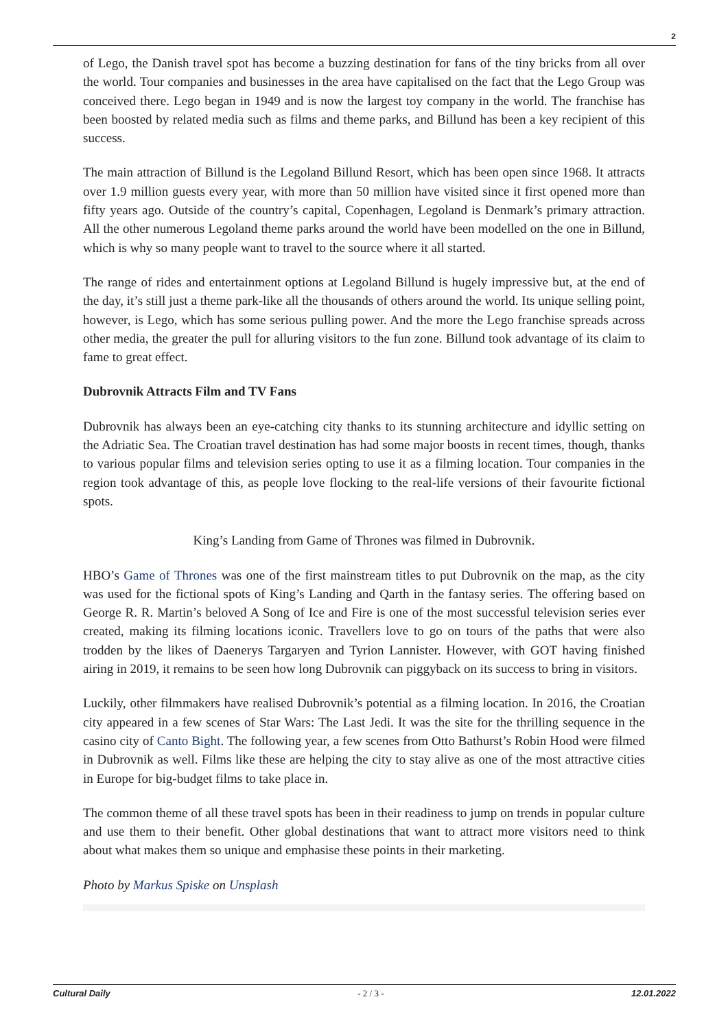2
of Lego, the Danish travel spot has become a buzzing destination for fans of the tiny bricks from all over the world. Tour companies and businesses in the area have capitalised on the fact that the Lego Group was conceived there. Lego began in 1949 and is now the largest toy company in the world. The franchise has been boosted by related media such as films and theme parks, and Billund has been a key recipient of this success.
The main attraction of Billund is the Legoland Billund Resort, which has been open since 1968. It attracts over 1.9 million guests every year, with more than 50 million have visited since it first opened more than fifty years ago. Outside of the country’s capital, Copenhagen, Legoland is Denmark’s primary attraction. All the other numerous Legoland theme parks around the world have been modelled on the one in Billund, which is why so many people want to travel to the source where it all started.
The range of rides and entertainment options at Legoland Billund is hugely impressive but, at the end of the day, it’s still just a theme park-like all the thousands of others around the world. Its unique selling point, however, is Lego, which has some serious pulling power. And the more the Lego franchise spreads across other media, the greater the pull for alluring visitors to the fun zone. Billund took advantage of its claim to fame to great effect.
Dubrovnik Attracts Film and TV Fans
Dubrovnik has always been an eye-catching city thanks to its stunning architecture and idyllic setting on the Adriatic Sea. The Croatian travel destination has had some major boosts in recent times, though, thanks to various popular films and television series opting to use it as a filming location. Tour companies in the region took advantage of this, as people love flocking to the real-life versions of their favourite fictional spots.
King’s Landing from Game of Thrones was filmed in Dubrovnik.
HBO’s Game of Thrones was one of the first mainstream titles to put Dubrovnik on the map, as the city was used for the fictional spots of King’s Landing and Qarth in the fantasy series. The offering based on George R. R. Martin’s beloved A Song of Ice and Fire is one of the most successful television series ever created, making its filming locations iconic. Travellers love to go on tours of the paths that were also trodden by the likes of Daenerys Targaryen and Tyrion Lannister. However, with GOT having finished airing in 2019, it remains to be seen how long Dubrovnik can piggyback on its success to bring in visitors.
Luckily, other filmmakers have realised Dubrovnik’s potential as a filming location. In 2016, the Croatian city appeared in a few scenes of Star Wars: The Last Jedi. It was the site for the thrilling sequence in the casino city of Canto Bight. The following year, a few scenes from Otto Bathurst’s Robin Hood were filmed in Dubrovnik as well. Films like these are helping the city to stay alive as one of the most attractive cities in Europe for big-budget films to take place in.
The common theme of all these travel spots has been in their readiness to jump on trends in popular culture and use them to their benefit. Other global destinations that want to attract more visitors need to think about what makes them so unique and emphasise these points in their marketing.
Photo by Markus Spiske on Unsplash
Cultural Daily - 2 / 3 - 12.01.2022